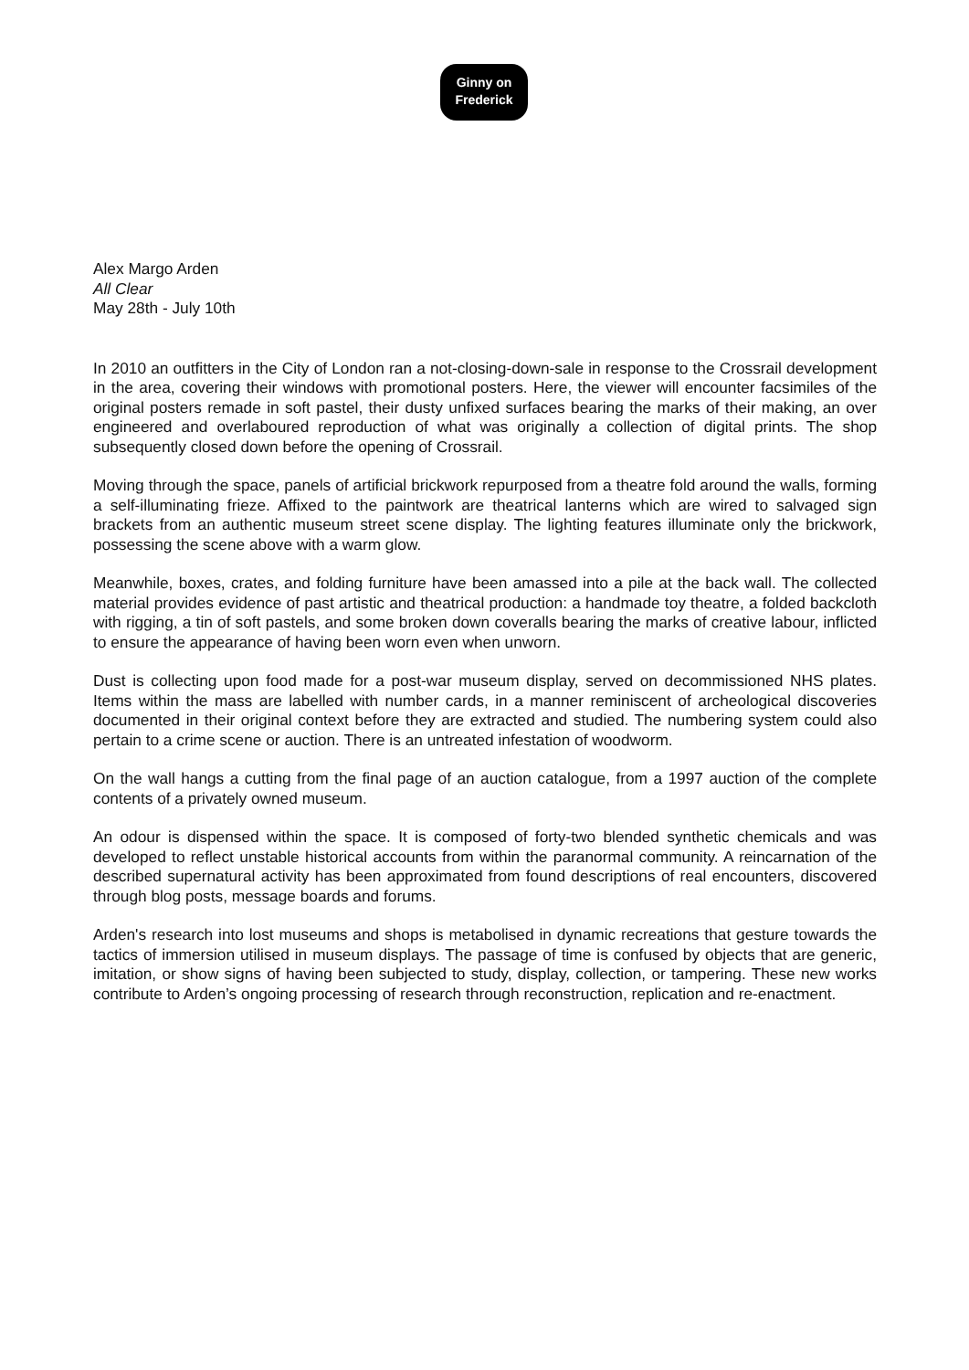Ginny on
Frederick
Alex Margo Arden
All Clear
May 28th - July 10th
In 2010 an outfitters in the City of London ran a not-closing-down-sale in response to the Crossrail development in the area, covering their windows with promotional posters. Here, the viewer will encounter facsimiles of the original posters remade in soft pastel, their dusty unfixed surfaces bearing the marks of their making, an over engineered and overlaboured reproduction of what was originally a collection of digital prints. The shop subsequently closed down before the opening of Crossrail.
Moving through the space, panels of artificial brickwork repurposed from a theatre fold around the walls, forming a self-illuminating frieze. Affixed to the paintwork are theatrical lanterns which are wired to salvaged sign brackets from an authentic museum street scene display. The lighting features illuminate only the brickwork, possessing the scene above with a warm glow.
Meanwhile, boxes, crates, and folding furniture have been amassed into a pile at the back wall. The collected material provides evidence of past artistic and theatrical production: a handmade toy theatre, a folded backcloth with rigging, a tin of soft pastels, and some broken down coveralls bearing the marks of creative labour, inflicted to ensure the appearance of having been worn even when unworn.
Dust is collecting upon food made for a post-war museum display, served on decommissioned NHS plates. Items within the mass are labelled with number cards, in a manner reminiscent of archeological discoveries documented in their original context before they are extracted and studied. The numbering system could also pertain to a crime scene or auction. There is an untreated infestation of woodworm.
On the wall hangs a cutting from the final page of an auction catalogue, from a 1997 auction of the complete contents of a privately owned museum.
An odour is dispensed within the space. It is composed of forty-two blended synthetic chemicals and was developed to reflect unstable historical accounts from within the paranormal community. A reincarnation of the described supernatural activity has been approximated from found descriptions of real encounters, discovered through blog posts, message boards and forums.
Arden's research into lost museums and shops is metabolised in dynamic recreations that gesture towards the tactics of immersion utilised in museum displays. The passage of time is confused by objects that are generic, imitation, or show signs of having been subjected to study, display, collection, or tampering. These new works contribute to Arden’s ongoing processing of research through reconstruction, replication and re-enactment.